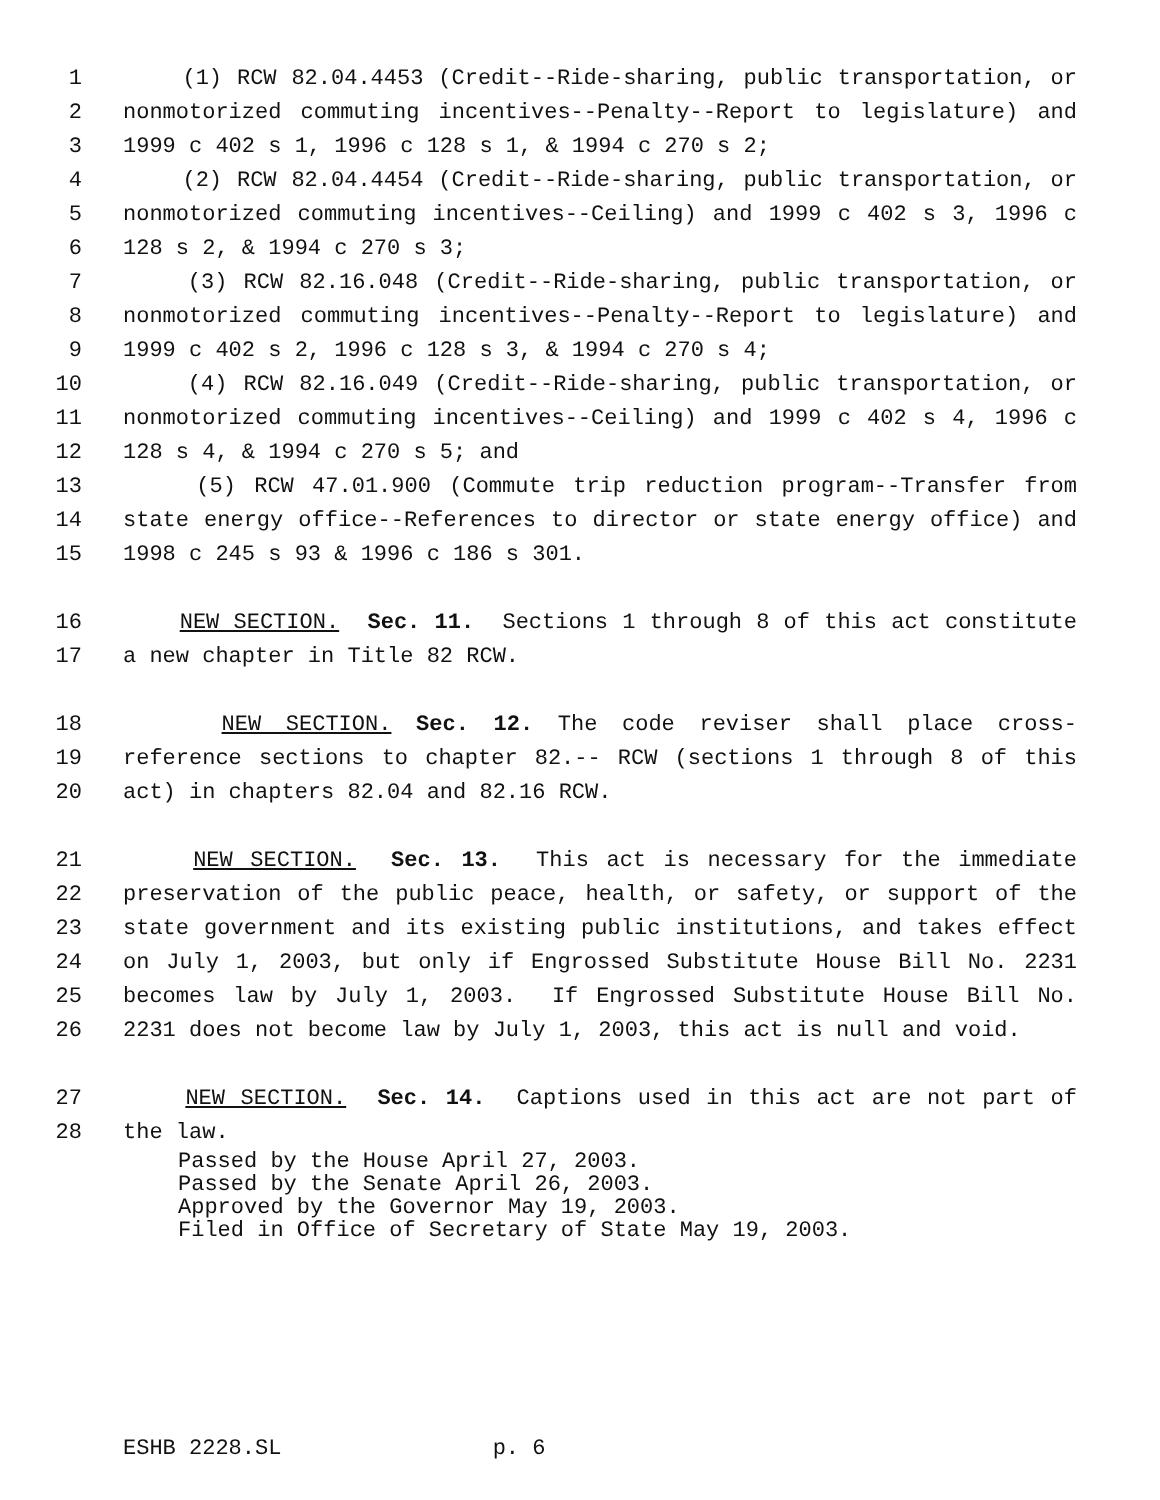1 (1) RCW 82.04.4453 (Credit--Ride-sharing, public transportation, or
2 nonmotorized commuting incentives--Penalty--Report to legislature) and
3 1999 c 402 s 1, 1996 c 128 s 1, & 1994 c 270 s 2;
4 (2) RCW 82.04.4454 (Credit--Ride-sharing, public transportation, or
5 nonmotorized commuting incentives--Ceiling) and 1999 c 402 s 3, 1996 c
6 128 s 2, & 1994 c 270 s 3;
7 (3) RCW 82.16.048 (Credit--Ride-sharing, public transportation, or
8 nonmotorized commuting incentives--Penalty--Report to legislature) and
9 1999 c 402 s 2, 1996 c 128 s 3, & 1994 c 270 s 4;
10 (4) RCW 82.16.049 (Credit--Ride-sharing, public transportation, or
11 nonmotorized commuting incentives--Ceiling) and 1999 c 402 s 4, 1996 c
12 128 s 4, & 1994 c 270 s 5; and
13 (5) RCW 47.01.900 (Commute trip reduction program--Transfer from
14 state energy office--References to director or state energy office) and
15 1998 c 245 s 93 & 1996 c 186 s 301.
16 NEW SECTION. Sec. 11. Sections 1 through 8 of this act constitute
17 a new chapter in Title 82 RCW.
18 NEW SECTION. Sec. 12. The code reviser shall place cross-
19 reference sections to chapter 82.-- RCW (sections 1 through 8 of this
20 act) in chapters 82.04 and 82.16 RCW.
21 NEW SECTION. Sec. 13. This act is necessary for the immediate
22 preservation of the public peace, health, or safety, or support of the
23 state government and its existing public institutions, and takes effect
24 on July 1, 2003, but only if Engrossed Substitute House Bill No. 2231
25 becomes law by July 1, 2003. If Engrossed Substitute House Bill No.
26 2231 does not become law by July 1, 2003, this act is null and void.
27 NEW SECTION. Sec. 14. Captions used in this act are not part of
28 the law.
Passed by the House April 27, 2003. Passed by the Senate April 26, 2003. Approved by the Governor May 19, 2003. Filed in Office of Secretary of State May 19, 2003.
ESHB 2228.SL p. 6